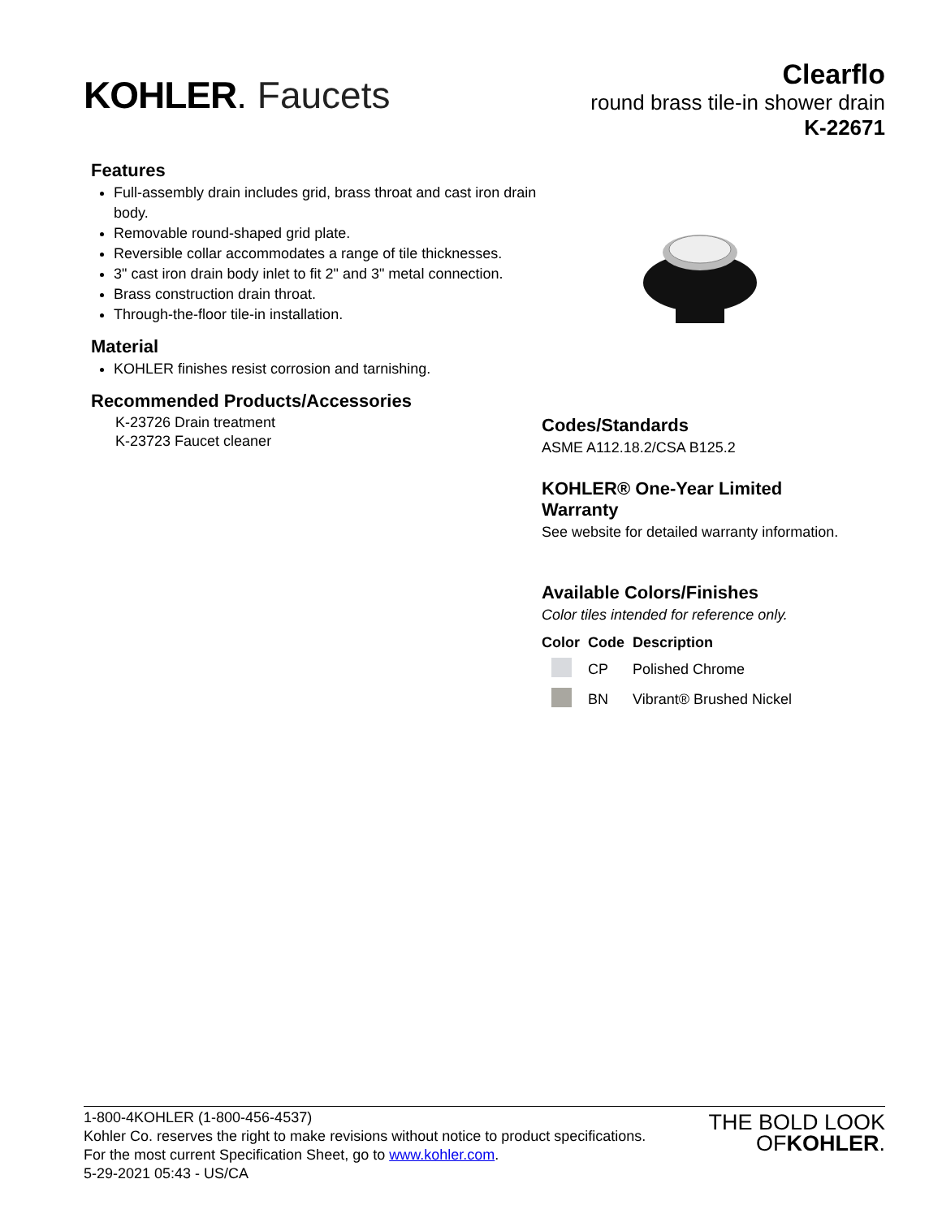KOHLER. Faucets
Clearflo
round brass tile-in shower drain
K-22671
Features
Full-assembly drain includes grid, brass throat and cast iron drain body.
Removable round-shaped grid plate.
Reversible collar accommodates a range of tile thicknesses.
3" cast iron drain body inlet to fit 2" and 3" metal connection.
Brass construction drain throat.
Through-the-floor tile-in installation.
Material
KOHLER finishes resist corrosion and tarnishing.
Recommended Products/Accessories
K-23726 Drain treatment
K-23723 Faucet cleaner
Codes/Standards
ASME A112.18.2/CSA B125.2
KOHLER® One-Year Limited
Warranty
See website for detailed warranty information.
Available Colors/Finishes
Color tiles intended for reference only.
| Color | Code | Description |
| --- | --- | --- |
| | CP | Polished Chrome |
| | BN | Vibrant® Brushed Nickel |
1-800-4KOHLER (1-800-456-4537)
Kohler Co. reserves the right to make revisions without notice to product specifications.
For the most current Specification Sheet, go to www.kohler.com.
5-29-2021 05:43 - US/CA
THE BOLD LOOK
OF KOHLER.